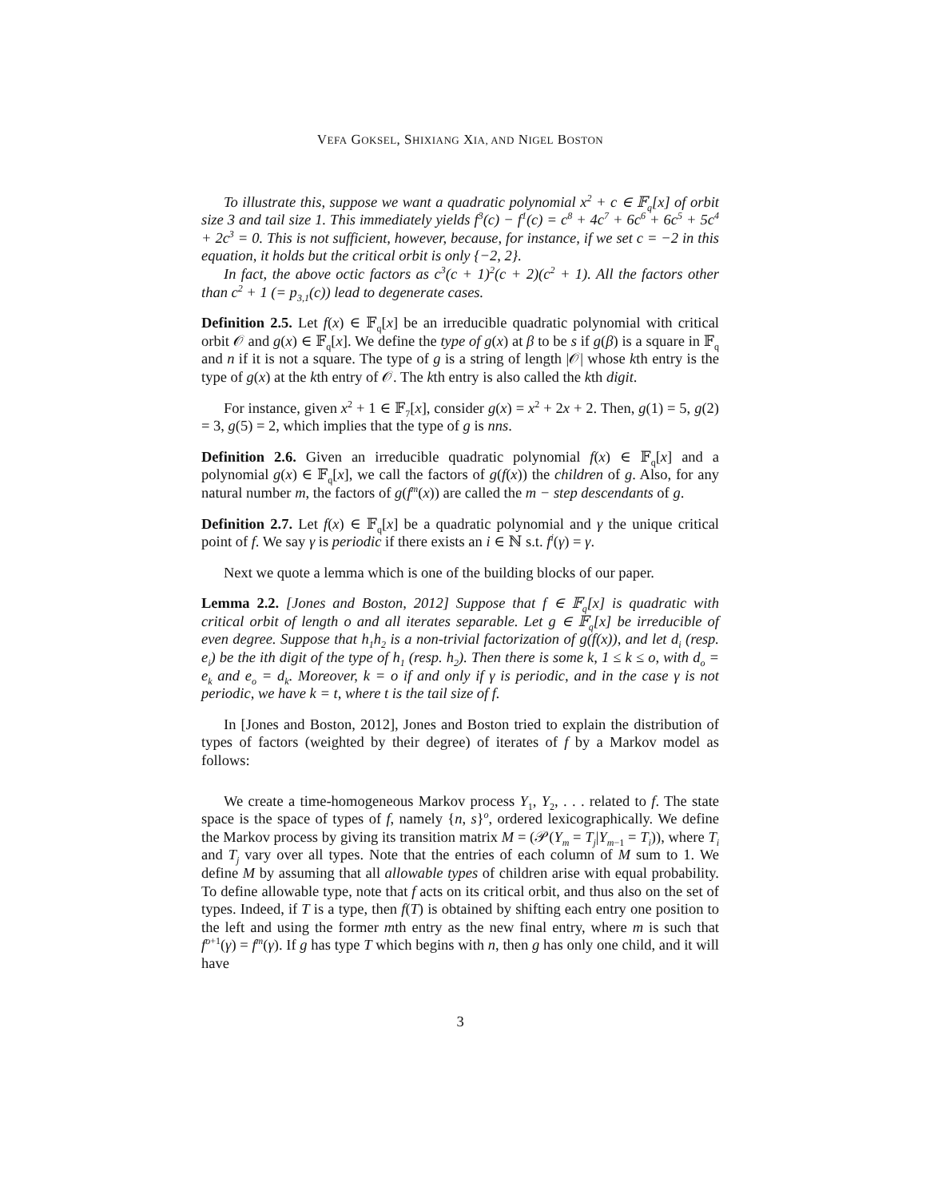VEFA GOKSEL, SHIXIANG XIA, AND NIGEL BOSTON
To illustrate this, suppose we want a quadratic polynomial x<sup>2</sup> + c ∈ 𝔽<sub>q</sub>[x] of orbit size 3 and tail size 1. This immediately yields f<sup>3</sup>(c) − f<sup>1</sup>(c) = c<sup>8</sup> + 4c<sup>7</sup> + 6c<sup>6</sup> + 6c<sup>5</sup> + 5c<sup>4</sup> + 2c<sup>3</sup> = 0. This is not sufficient, however, because, for instance, if we set c = −2 in this equation, it holds but the critical orbit is only {−2, 2}.
In fact, the above octic factors as c<sup>3</sup>(c + 1)<sup>2</sup>(c + 2)(c<sup>2</sup> + 1). All the factors other than c<sup>2</sup> + 1 (= p<sub>3,1</sub>(c)) lead to degenerate cases.
Definition 2.5. Let f(x) ∈ 𝔽<sub>q</sub>[x] be an irreducible quadratic polynomial with critical orbit 𝒪 and g(x) ∈ 𝔽<sub>q</sub>[x]. We define the type of g(x) at β to be s if g(β) is a square in 𝔽<sub>q</sub> and n if it is not a square. The type of g is a string of length |𝒪| whose kth entry is the type of g(x) at the kth entry of 𝒪. The kth entry is also called the kth digit.
For instance, given x<sup>2</sup> + 1 ∈ 𝔽<sub>7</sub>[x], consider g(x) = x<sup>2</sup> + 2x + 2. Then, g(1) = 5, g(2) = 3, g(5) = 2, which implies that the type of g is nns.
Definition 2.6. Given an irreducible quadratic polynomial f(x) ∈ 𝔽<sub>q</sub>[x] and a polynomial g(x) ∈ 𝔽<sub>q</sub>[x], we call the factors of g(f(x)) the children of g. Also, for any natural number m, the factors of g(f<sup>m</sup>(x)) are called the m − step descendants of g.
Definition 2.7. Let f(x) ∈ 𝔽<sub>q</sub>[x] be a quadratic polynomial and γ the unique critical point of f. We say γ is periodic if there exists an i ∈ ℕ s.t. f<sup>i</sup>(γ) = γ.
Next we quote a lemma which is one of the building blocks of our paper.
Lemma 2.2. [Jones and Boston, 2012] Suppose that f ∈ 𝔽<sub>q</sub>[x] is quadratic with critical orbit of length o and all iterates separable. Let g ∈ 𝔽<sub>q</sub>[x] be irreducible of even degree. Suppose that h<sub>1</sub>h<sub>2</sub> is a non-trivial factorization of g(f(x)), and let d<sub>i</sub> (resp. e<sub>i</sub>) be the ith digit of the type of h<sub>1</sub> (resp. h<sub>2</sub>). Then there is some k, 1 ≤ k ≤ o, with d<sub>o</sub> = e<sub>k</sub> and e<sub>o</sub> = d<sub>k</sub>. Moreover, k = o if and only if γ is periodic, and in the case γ is not periodic, we have k = t, where t is the tail size of f.
In [Jones and Boston, 2012], Jones and Boston tried to explain the distribution of types of factors (weighted by their degree) of iterates of f by a Markov model as follows:
We create a time-homogeneous Markov process Y<sub>1</sub>, Y<sub>2</sub>, . . . related to f. The state space is the space of types of f, namely {n, s}<sup>o</sup>, ordered lexicographically. We define the Markov process by giving its transition matrix M = (𝒫(Y<sub>m</sub> = T<sub>j</sub>|Y<sub>m−1</sub> = T<sub>i</sub>)), where T<sub>i</sub> and T<sub>j</sub> vary over all types. Note that the entries of each column of M sum to 1. We define M by assuming that all allowable types of children arise with equal probability. To define allowable type, note that f acts on its critical orbit, and thus also on the set of types. Indeed, if T is a type, then f(T) is obtained by shifting each entry one position to the left and using the former mth entry as the new final entry, where m is such that f<sup>o+1</sup>(γ) = f<sup>m</sup>(γ). If g has type T which begins with n, then g has only one child, and it will have
3